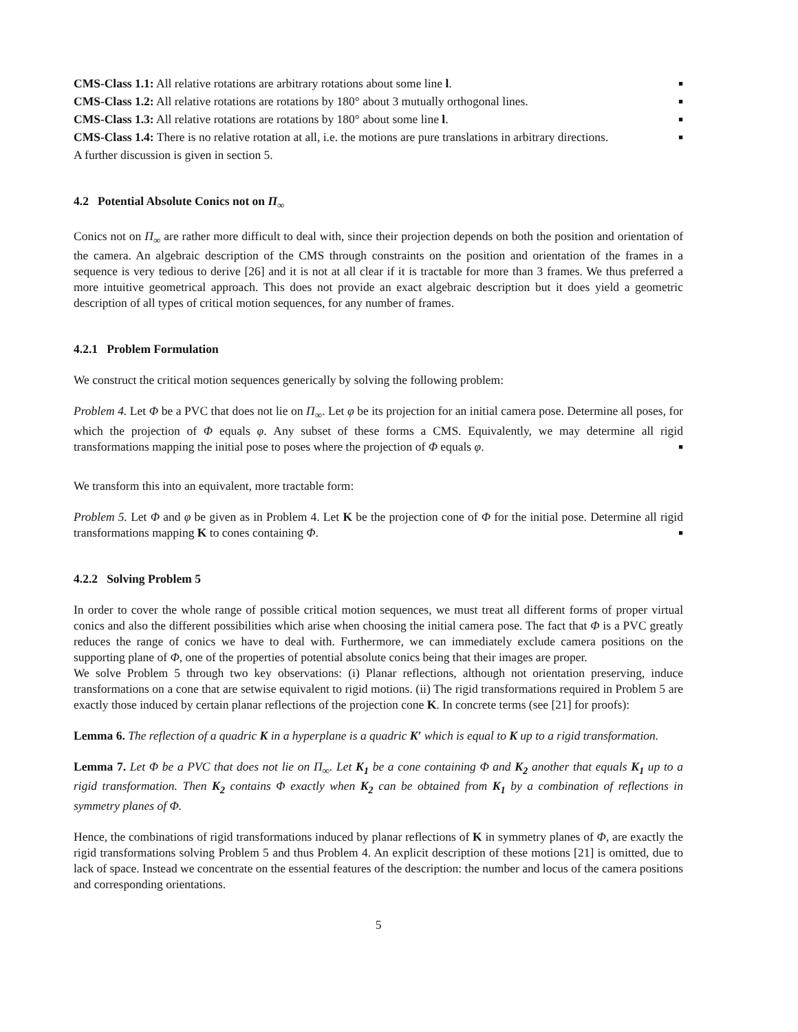CMS-Class 1.1: All relative rotations are arbitrary rotations about some line l. ■
CMS-Class 1.2: All relative rotations are rotations by 180° about 3 mutually orthogonal lines. ■
CMS-Class 1.3: All relative rotations are rotations by 180° about some line l. ■
CMS-Class 1.4: There is no relative rotation at all, i.e. the motions are pure translations in arbitrary directions. ■
A further discussion is given in section 5.
4.2 Potential Absolute Conics not on Π<sub>∞</sub>
Conics not on Π<sub>∞</sub> are rather more difficult to deal with, since their projection depends on both the position and orientation of the camera. An algebraic description of the CMS through constraints on the position and orientation of the frames in a sequence is very tedious to derive [26] and it is not at all clear if it is tractable for more than 3 frames. We thus preferred a more intuitive geometrical approach. This does not provide an exact algebraic description but it does yield a geometric description of all types of critical motion sequences, for any number of frames.
4.2.1 Problem Formulation
We construct the critical motion sequences generically by solving the following problem:
Problem 4. Let Φ be a PVC that does not lie on Π<sub>∞</sub>. Let φ be its projection for an initial camera pose. Determine all poses, for which the projection of Φ equals φ. Any subset of these forms a CMS. Equivalently, we may determine all rigid transformations mapping the initial pose to poses where the projection of Φ equals φ. ■
We transform this into an equivalent, more tractable form:
Problem 5. Let Φ and φ be given as in Problem 4. Let K be the projection cone of Φ for the initial pose. Determine all rigid transformations mapping K to cones containing Φ. ■
4.2.2 Solving Problem 5
In order to cover the whole range of possible critical motion sequences, we must treat all different forms of proper virtual conics and also the different possibilities which arise when choosing the initial camera pose. The fact that Φ is a PVC greatly reduces the range of conics we have to deal with. Furthermore, we can immediately exclude camera positions on the supporting plane of Φ, one of the properties of potential absolute conics being that their images are proper.
We solve Problem 5 through two key observations: (i) Planar reflections, although not orientation preserving, induce transformations on a cone that are setwise equivalent to rigid motions. (ii) The rigid transformations required in Problem 5 are exactly those induced by certain planar reflections of the projection cone K. In concrete terms (see [21] for proofs):
Lemma 6. The reflection of a quadric K in a hyperplane is a quadric K′ which is equal to K up to a rigid transformation.
Lemma 7. Let Φ be a PVC that does not lie on Π<sub>∞</sub>. Let K<sub>1</sub> be a cone containing Φ and K<sub>2</sub> another that equals K<sub>1</sub> up to a rigid transformation. Then K<sub>2</sub> contains Φ exactly when K<sub>2</sub> can be obtained from K<sub>1</sub> by a combination of reflections in symmetry planes of Φ.
Hence, the combinations of rigid transformations induced by planar reflections of K in symmetry planes of Φ, are exactly the rigid transformations solving Problem 5 and thus Problem 4. An explicit description of these motions [21] is omitted, due to lack of space. Instead we concentrate on the essential features of the description: the number and locus of the camera positions and corresponding orientations.
5